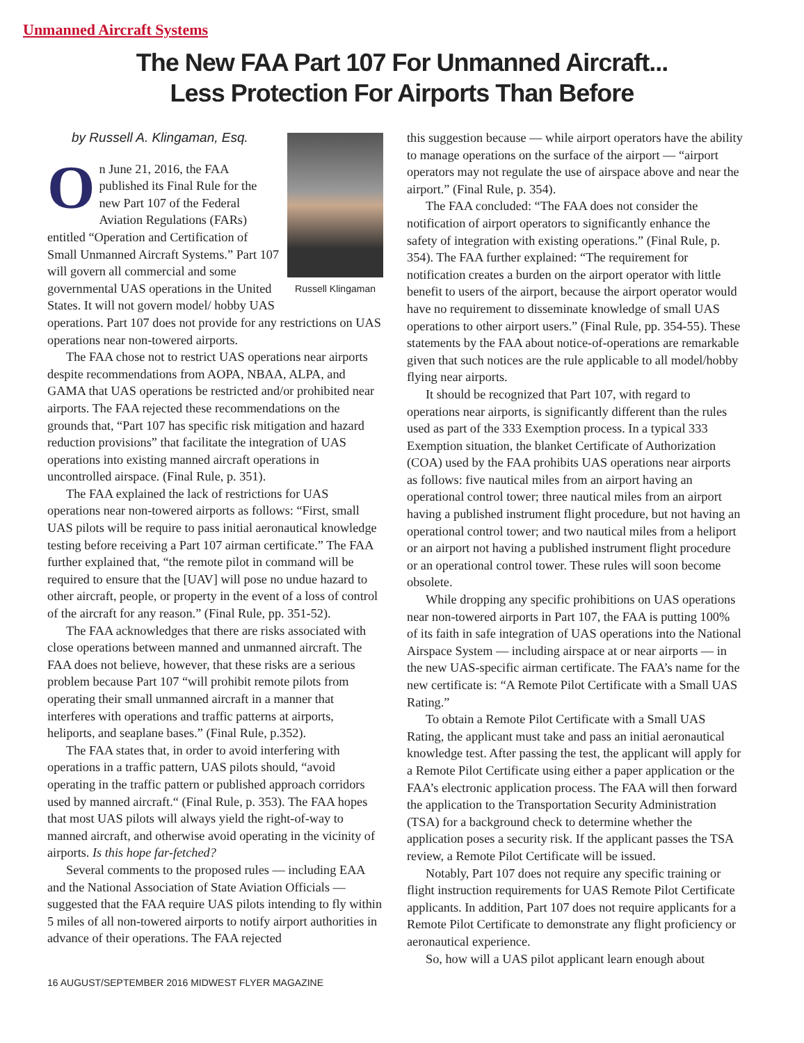Unmanned Aircraft Systems
The New FAA Part 107 For Unmanned Aircraft...
Less Protection For Airports Than Before
by Russell A. Klingaman, Esq.
Russell Klingaman
On June 21, 2016, the FAA published its Final Rule for the new Part 107 of the Federal Aviation Regulations (FARs) entitled “Operation and Certification of Small Unmanned Aircraft Systems.” Part 107 will govern all commercial and some governmental UAS operations in the United States. It will not govern model/ hobby UAS operations. Part 107 does not provide for any restrictions on UAS operations near non-towered airports.
The FAA chose not to restrict UAS operations near airports despite recommendations from AOPA, NBAA, ALPA, and GAMA that UAS operations be restricted and/or prohibited near airports. The FAA rejected these recommendations on the grounds that, “Part 107 has specific risk mitigation and hazard reduction provisions” that facilitate the integration of UAS operations into existing manned aircraft operations in uncontrolled airspace. (Final Rule, p. 351).
The FAA explained the lack of restrictions for UAS operations near non-towered airports as follows: “First, small UAS pilots will be require to pass initial aeronautical knowledge testing before receiving a Part 107 airman certificate.” The FAA further explained that, “the remote pilot in command will be required to ensure that the [UAV] will pose no undue hazard to other aircraft, people, or property in the event of a loss of control of the aircraft for any reason.” (Final Rule, pp. 351-52).
The FAA acknowledges that there are risks associated with close operations between manned and unmanned aircraft. The FAA does not believe, however, that these risks are a serious problem because Part 107 “will prohibit remote pilots from operating their small unmanned aircraft in a manner that interferes with operations and traffic patterns at airports, heliports, and seaplane bases.” (Final Rule, p.352).
The FAA states that, in order to avoid interfering with operations in a traffic pattern, UAS pilots should, “avoid operating in the traffic pattern or published approach corridors used by manned aircraft.“ (Final Rule, p. 353). The FAA hopes that most UAS pilots will always yield the right-of-way to manned aircraft, and otherwise avoid operating in the vicinity of airports. Is this hope far-fetched?
Several comments to the proposed rules — including EAA and the National Association of State Aviation Officials — suggested that the FAA require UAS pilots intending to fly within 5 miles of all non-towered airports to notify airport authorities in advance of their operations. The FAA rejected
this suggestion because — while airport operators have the ability to manage operations on the surface of the airport — “airport operators may not regulate the use of airspace above and near the airport.” (Final Rule, p. 354).
The FAA concluded: “The FAA does not consider the notification of airport operators to significantly enhance the safety of integration with existing operations.” (Final Rule, p. 354). The FAA further explained: “The requirement for notification creates a burden on the airport operator with little benefit to users of the airport, because the airport operator would have no requirement to disseminate knowledge of small UAS operations to other airport users.” (Final Rule, pp. 354-55). These statements by the FAA about notice-of-operations are remarkable given that such notices are the rule applicable to all model/hobby flying near airports.
It should be recognized that Part 107, with regard to operations near airports, is significantly different than the rules used as part of the 333 Exemption process. In a typical 333 Exemption situation, the blanket Certificate of Authorization (COA) used by the FAA prohibits UAS operations near airports as follows: five nautical miles from an airport having an operational control tower; three nautical miles from an airport having a published instrument flight procedure, but not having an operational control tower; and two nautical miles from a heliport or an airport not having a published instrument flight procedure or an operational control tower. These rules will soon become obsolete.
While dropping any specific prohibitions on UAS operations near non-towered airports in Part 107, the FAA is putting 100% of its faith in safe integration of UAS operations into the National Airspace System — including airspace at or near airports — in the new UAS-specific airman certificate. The FAA’s name for the new certificate is: “A Remote Pilot Certificate with a Small UAS Rating.”
To obtain a Remote Pilot Certificate with a Small UAS Rating, the applicant must take and pass an initial aeronautical knowledge test. After passing the test, the applicant will apply for a Remote Pilot Certificate using either a paper application or the FAA’s electronic application process. The FAA will then forward the application to the Transportation Security Administration (TSA) for a background check to determine whether the application poses a security risk. If the applicant passes the TSA review, a Remote Pilot Certificate will be issued.
Notably, Part 107 does not require any specific training or flight instruction requirements for UAS Remote Pilot Certificate applicants. In addition, Part 107 does not require applicants for a Remote Pilot Certificate to demonstrate any flight proficiency or aeronautical experience.
So, how will a UAS pilot applicant learn enough about
16 AUGUST/SEPTEMBER 2016 MIDWEST FLYER MAGAZINE